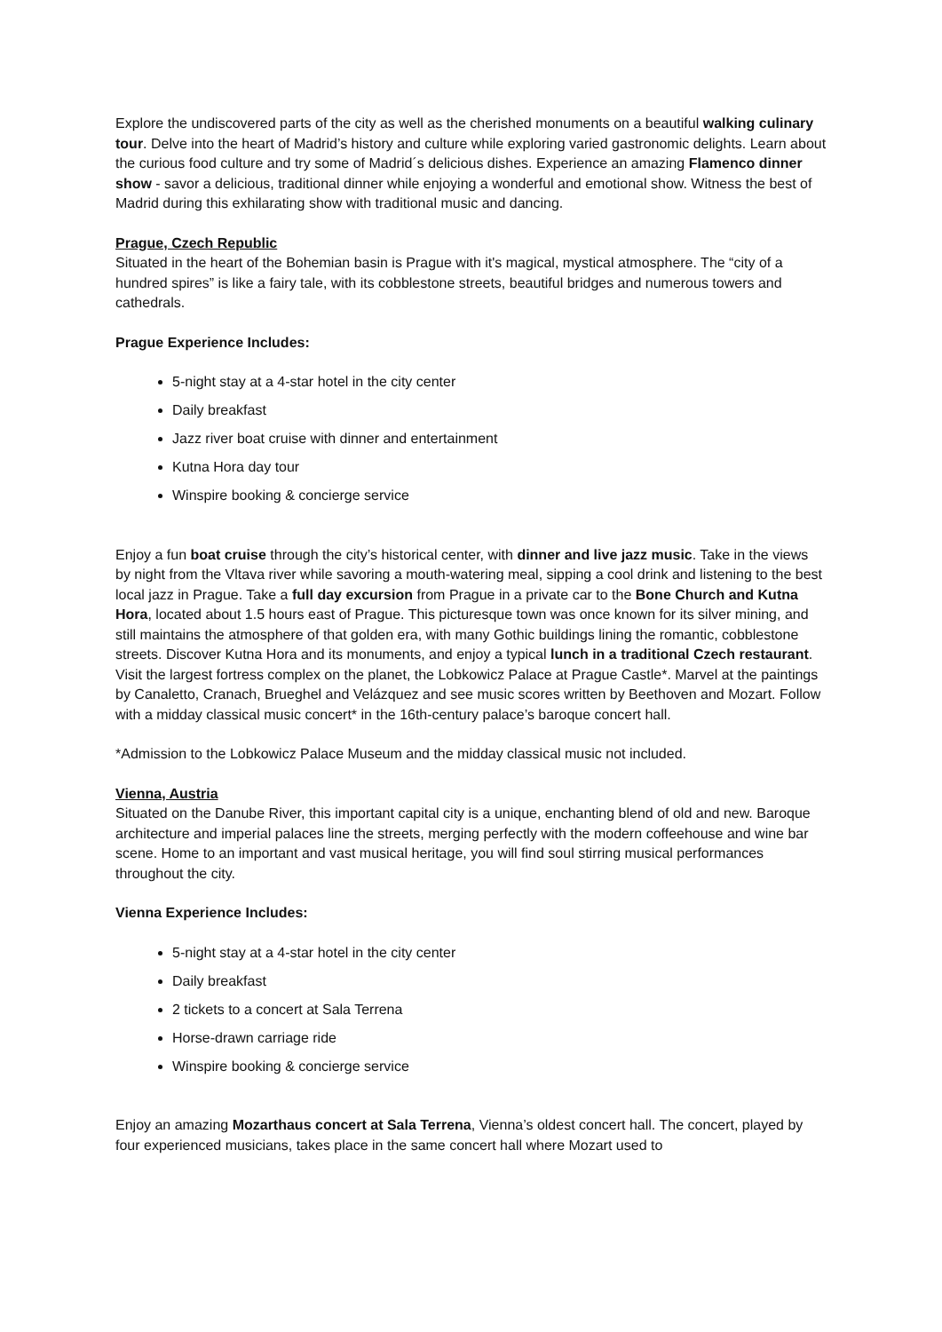Explore the undiscovered parts of the city as well as the cherished monuments on a beautiful walking culinary tour. Delve into the heart of Madrid’s history and culture while exploring varied gastronomic delights. Learn about the curious food culture and try some of Madrid´s delicious dishes. Experience an amazing Flamenco dinner show - savor a delicious, traditional dinner while enjoying a wonderful and emotional show. Witness the best of Madrid during this exhilarating show with traditional music and dancing.
Prague, Czech Republic
Situated in the heart of the Bohemian basin is Prague with it's magical, mystical atmosphere. The “city of a hundred spires” is like a fairy tale, with its cobblestone streets, beautiful bridges and numerous towers and cathedrals.
Prague Experience Includes:
5-night stay at a 4-star hotel in the city center
Daily breakfast
Jazz river boat cruise with dinner and entertainment
Kutna Hora day tour
Winspire booking & concierge service
Enjoy a fun boat cruise through the city’s historical center, with dinner and live jazz music. Take in the views by night from the Vltava river while savoring a mouth-watering meal, sipping a cool drink and listening to the best local jazz in Prague. Take a full day excursion from Prague in a private car to the Bone Church and Kutna Hora, located about 1.5 hours east of Prague. This picturesque town was once known for its silver mining, and still maintains the atmosphere of that golden era, with many Gothic buildings lining the romantic, cobblestone streets. Discover Kutna Hora and its monuments, and enjoy a typical lunch in a traditional Czech restaurant. Visit the largest fortress complex on the planet, the Lobkowicz Palace at Prague Castle*. Marvel at the paintings by Canaletto, Cranach, Brueghel and Velázquez and see music scores written by Beethoven and Mozart. Follow with a midday classical music concert* in the 16th-century palace’s baroque concert hall.
*Admission to the Lobkowicz Palace Museum and the midday classical music not included.
Vienna, Austria
Situated on the Danube River, this important capital city is a unique, enchanting blend of old and new. Baroque architecture and imperial palaces line the streets, merging perfectly with the modern coffeehouse and wine bar scene. Home to an important and vast musical heritage, you will find soul stirring musical performances throughout the city.
Vienna Experience Includes:
5-night stay at a 4-star hotel in the city center
Daily breakfast
2 tickets to a concert at Sala Terrena
Horse-drawn carriage ride
Winspire booking & concierge service
Enjoy an amazing Mozarthaus concert at Sala Terrena, Vienna’s oldest concert hall. The concert, played by four experienced musicians, takes place in the same concert hall where Mozart used to